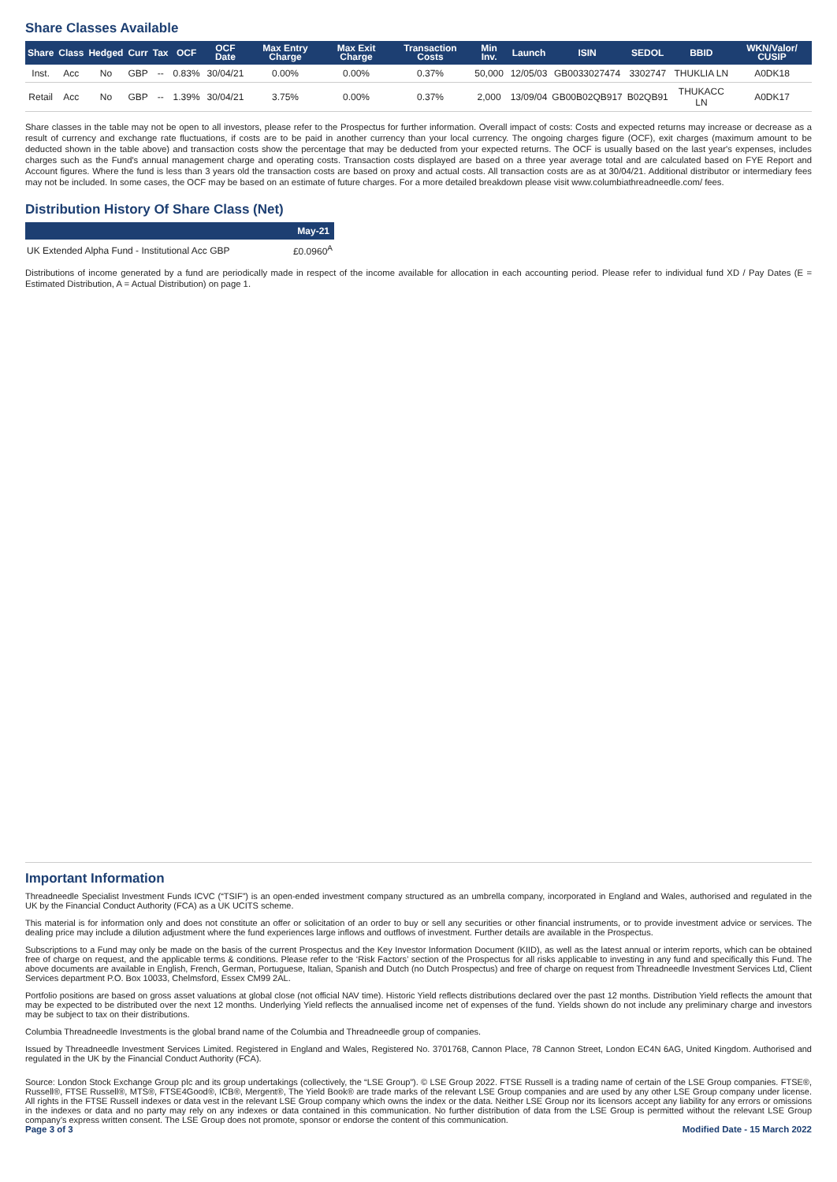Share Classes Available
| Share | Class | Hedged | Curr | Tax | OCF | OCF Date | Max Entry Charge | Max Exit Charge | Transaction Costs | Min Inv. | Launch | ISIN | SEDOL | BBID | WKN/Valor/ CUSIP |
| --- | --- | --- | --- | --- | --- | --- | --- | --- | --- | --- | --- | --- | --- | --- | --- |
| Inst. | Acc | No | GBP | -- | 0.83% | 30/04/21 | 0.00% | 0.00% | 0.37% | 50,000 | 12/05/03 | GB0033027474 | 3302747 | THUKLIA LN | A0DK18 |
| Retail | Acc | No | GBP | -- | 1.39% | 30/04/21 | 3.75% | 0.00% | 0.37% | 2,000 | 13/09/04 | GB00B02QB917 | B02QB91 | THUKACC LN | A0DK17 |
Share classes in the table may not be open to all investors, please refer to the Prospectus for further information. Overall impact of costs: Costs and expected returns may increase or decrease as a result of currency and exchange rate fluctuations, if costs are to be paid in another currency than your local currency. The ongoing charges figure (OCF), exit charges (maximum amount to be deducted shown in the table above) and transaction costs show the percentage that may be deducted from your expected returns. The OCF is usually based on the last year's expenses, includes charges such as the Fund's annual management charge and operating costs. Transaction costs displayed are based on a three year average total and are calculated based on FYE Report and Account figures. Where the fund is less than 3 years old the transaction costs are based on proxy and actual costs. All transaction costs are as at 30/04/21. Additional distributor or intermediary fees may not be included. In some cases, the OCF may be based on an estimate of future charges. For a more detailed breakdown please visit www.columbiathreadneedle.com/ fees.
Distribution History Of Share Class (Net)
| | May-21 |
| --- | --- |
| UK Extended Alpha Fund - Institutional Acc GBP | £0.0960<sup>A</sup> |
Distributions of income generated by a fund are periodically made in respect of the income available for allocation in each accounting period. Please refer to individual fund XD / Pay Dates (E = Estimated Distribution, A = Actual Distribution) on page 1.
Important Information
Threadneedle Specialist Investment Funds ICVC (“TSIF”) is an open-ended investment company structured as an umbrella company, incorporated in England and Wales, authorised and regulated in the UK by the Financial Conduct Authority (FCA) as a UK UCITS scheme.
This material is for information only and does not constitute an offer or solicitation of an order to buy or sell any securities or other financial instruments, or to provide investment advice or services. The dealing price may include a dilution adjustment where the fund experiences large inflows and outflows of investment. Further details are available in the Prospectus.
Subscriptions to a Fund may only be made on the basis of the current Prospectus and the Key Investor Information Document (KIID), as well as the latest annual or interim reports, which can be obtained free of charge on request, and the applicable terms & conditions. Please refer to the ‘Risk Factors’ section of the Prospectus for all risks applicable to investing in any fund and specifically this Fund. The above documents are available in English, French, German, Portuguese, Italian, Spanish and Dutch (no Dutch Prospectus) and free of charge on request from Threadneedle Investment Services Ltd, Client Services department P.O. Box 10033, Chelmsford, Essex CM99 2AL.
Portfolio positions are based on gross asset valuations at global close (not official NAV time). Historic Yield reflects distributions declared over the past 12 months. Distribution Yield reflects the amount that may be expected to be distributed over the next 12 months. Underlying Yield reflects the annualised income net of expenses of the fund. Yields shown do not include any preliminary charge and investors may be subject to tax on their distributions.
Columbia Threadneedle Investments is the global brand name of the Columbia and Threadneedle group of companies.
Issued by Threadneedle Investment Services Limited. Registered in England and Wales, Registered No. 3701768, Cannon Place, 78 Cannon Street, London EC4N 6AG, United Kingdom. Authorised and regulated in the UK by the Financial Conduct Authority (FCA).
Source: London Stock Exchange Group plc and its group undertakings (collectively, the “LSE Group”). © LSE Group 2022. FTSE Russell is a trading name of certain of the LSE Group companies. FTSE®, Russell®, FTSE Russell®, MTS®, FTSE4Good®, ICB®, Mergent®, The Yield Book® are trade marks of the relevant LSE Group companies and are used by any other LSE Group company under license. All rights in the FTSE Russell indexes or data vest in the relevant LSE Group company which owns the index or the data. Neither LSE Group nor its licensors accept any liability for any errors or omissions in the indexes or data and no party may rely on any indexes or data contained in this communication. No further distribution of data from the LSE Group is permitted without the relevant LSE Group company’s express written consent. The LSE Group does not promote, sponsor or endorse the content of this communication.
Page 3 of 3 Modified Date - 15 March 2022